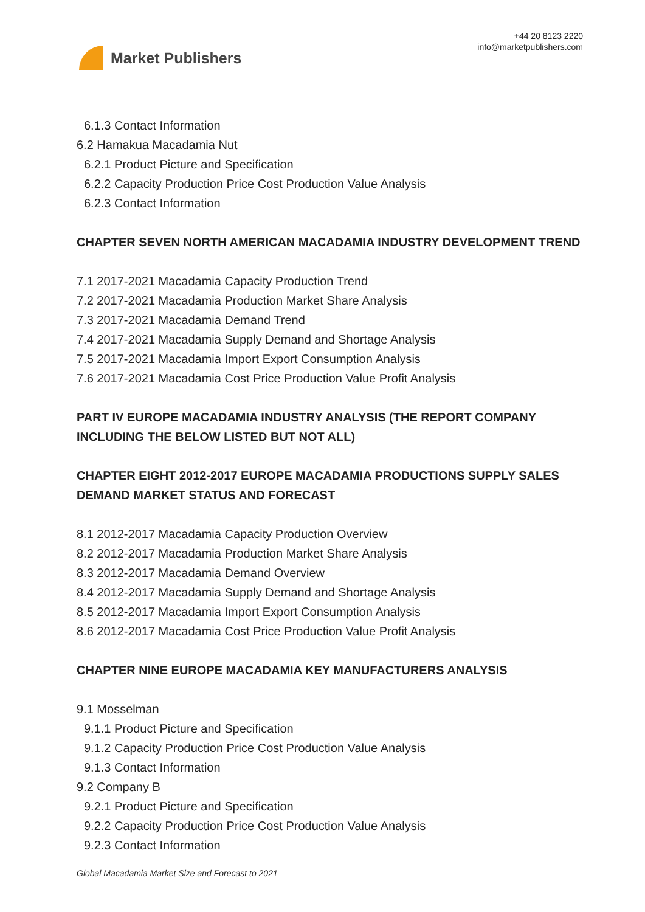Market Publishers
+44 20 8123 2220
info@marketpublishers.com
6.1.3 Contact Information
6.2 Hamakua Macadamia Nut
6.2.1 Product Picture and Specification
6.2.2 Capacity Production Price Cost Production Value Analysis
6.2.3 Contact Information
CHAPTER SEVEN NORTH AMERICAN MACADAMIA INDUSTRY DEVELOPMENT TREND
7.1 2017-2021 Macadamia Capacity Production Trend
7.2 2017-2021 Macadamia Production Market Share Analysis
7.3 2017-2021 Macadamia Demand Trend
7.4 2017-2021 Macadamia Supply Demand and Shortage Analysis
7.5 2017-2021 Macadamia Import Export Consumption Analysis
7.6 2017-2021 Macadamia Cost Price Production Value Profit Analysis
PART IV EUROPE MACADAMIA INDUSTRY ANALYSIS (THE REPORT COMPANY INCLUDING THE BELOW LISTED BUT NOT ALL)
CHAPTER EIGHT 2012-2017 EUROPE MACADAMIA PRODUCTIONS SUPPLY SALES DEMAND MARKET STATUS AND FORECAST
8.1 2012-2017 Macadamia Capacity Production Overview
8.2 2012-2017 Macadamia Production Market Share Analysis
8.3 2012-2017 Macadamia Demand Overview
8.4 2012-2017 Macadamia Supply Demand and Shortage Analysis
8.5 2012-2017 Macadamia Import Export Consumption Analysis
8.6 2012-2017 Macadamia Cost Price Production Value Profit Analysis
CHAPTER NINE EUROPE MACADAMIA KEY MANUFACTURERS ANALYSIS
9.1 Mosselman
9.1.1 Product Picture and Specification
9.1.2 Capacity Production Price Cost Production Value Analysis
9.1.3 Contact Information
9.2 Company B
9.2.1 Product Picture and Specification
9.2.2 Capacity Production Price Cost Production Value Analysis
9.2.3 Contact Information
Global Macadamia Market Size and Forecast to 2021